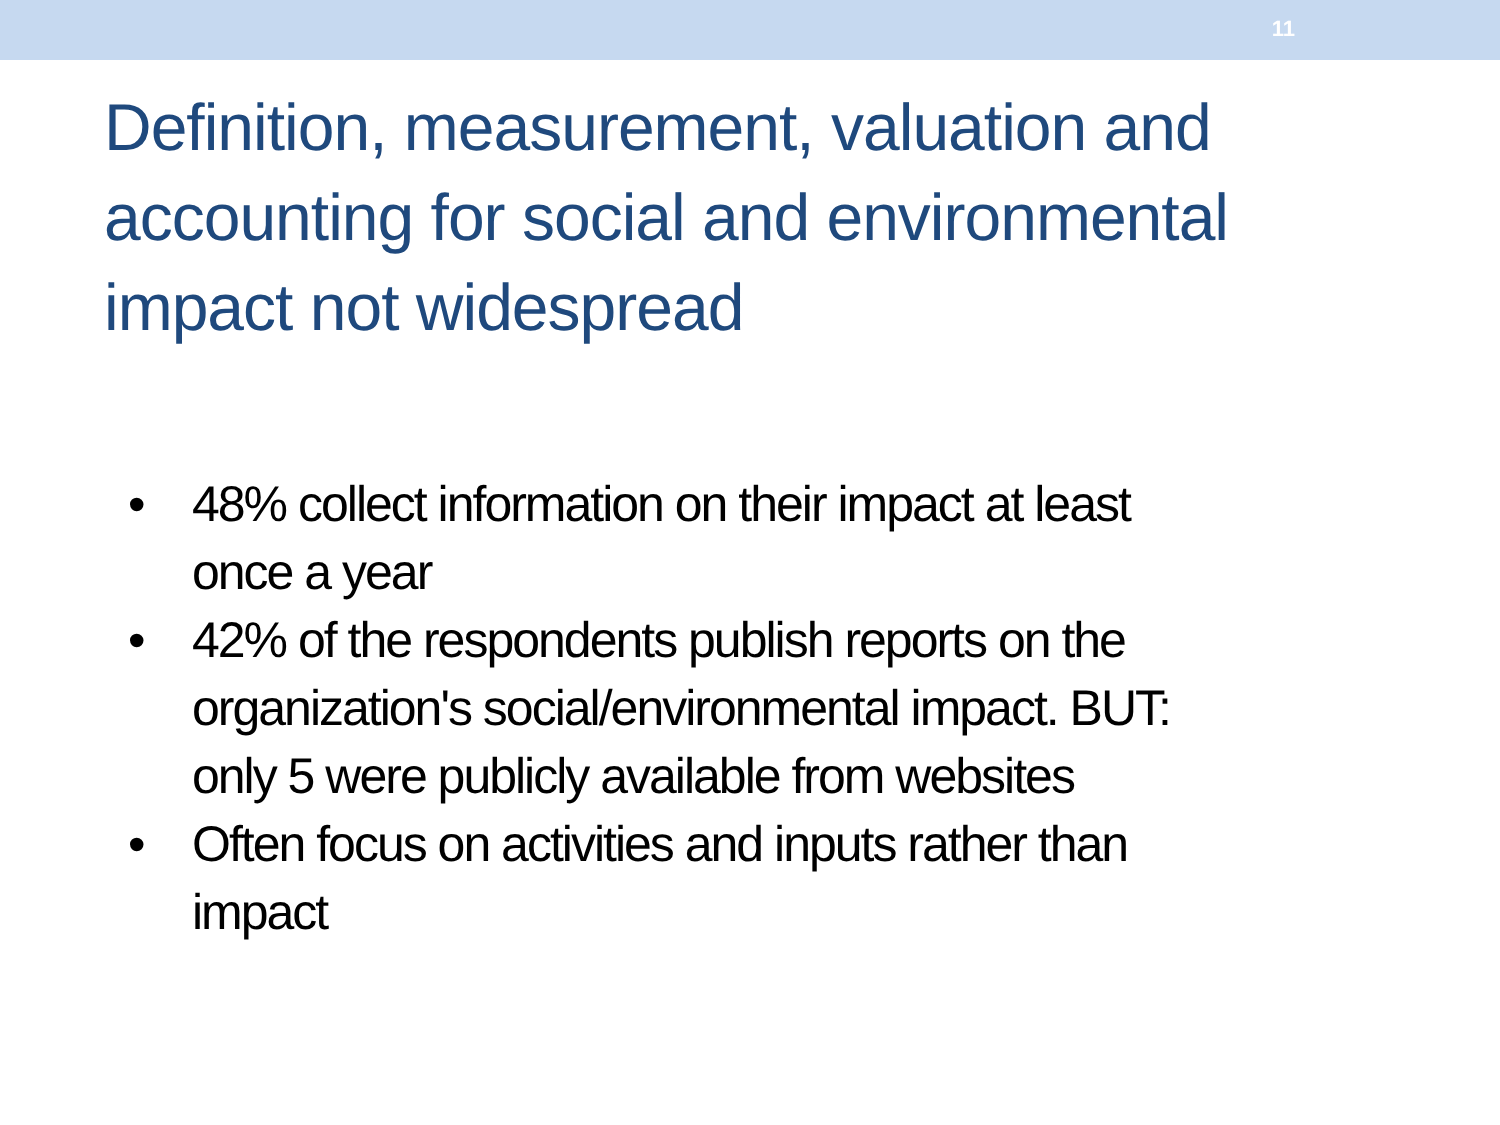11
Definition, measurement, valuation and accounting for social and environmental impact not widespread
• 48% collect information on their impact at least once a year
• 42% of the respondents publish reports on the organization's social/environmental impact. BUT: only 5 were publicly available from websites
• Often focus on activities and inputs rather than impact